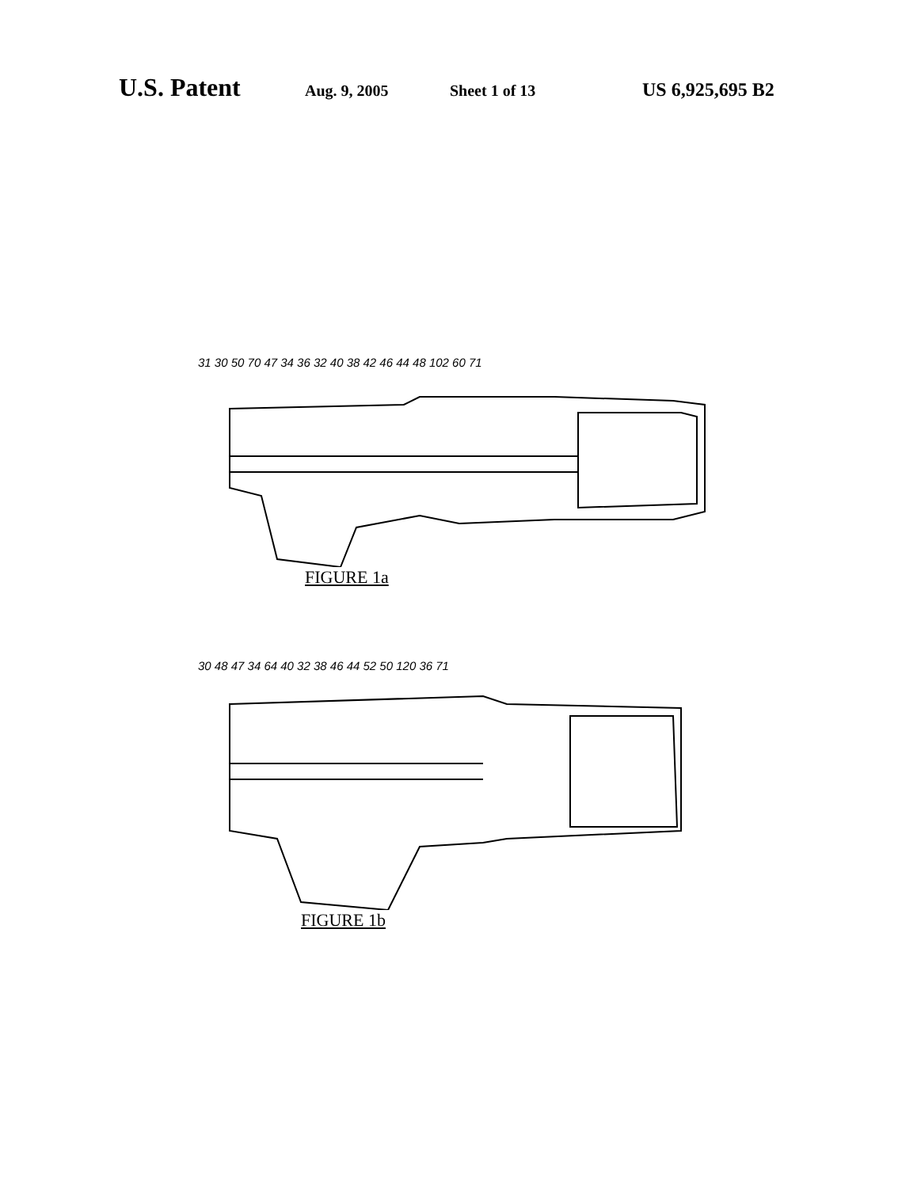U.S. Patent Aug. 9, 2005 Sheet 1 of 13 US 6,925,695 B2
31 30 50 70 47 34 36 32 40 38 42 46 44 48 102 60 71
FIGURE 1a
30 48 47 34 64 40 32 38 46 44 52 50 120 36 71
FIGURE 1b